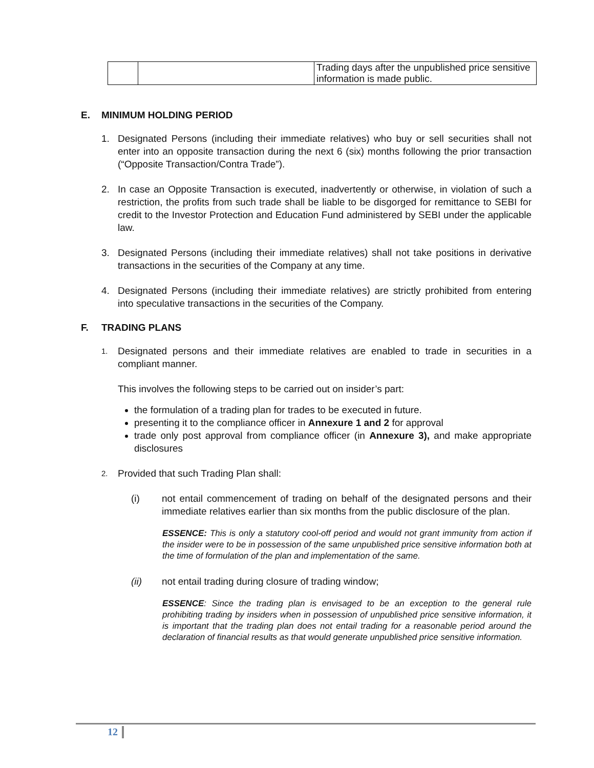| | | Trading days after the unpublished price sensitive information is made public. |
E. MINIMUM HOLDING PERIOD
1. Designated Persons (including their immediate relatives) who buy or sell securities shall not enter into an opposite transaction during the next 6 (six) months following the prior transaction (“Opposite Transaction/Contra Trade”).
2. In case an Opposite Transaction is executed, inadvertently or otherwise, in violation of such a restriction, the profits from such trade shall be liable to be disgorged for remittance to SEBI for credit to the Investor Protection and Education Fund administered by SEBI under the applicable law.
3. Designated Persons (including their immediate relatives) shall not take positions in derivative transactions in the securities of the Company at any time.
4. Designated Persons (including their immediate relatives) are strictly prohibited from entering into speculative transactions in the securities of the Company.
F. TRADING PLANS
1.
Designated persons and their immediate relatives are enabled to trade in securities in a compliant manner.
This involves the following steps to be carried out on insider’s part:
the formulation of a trading plan for trades to be executed in future.
presenting it to the compliance officer in Annexure 1 and 2 for approval
trade only post approval from compliance officer (in Annexure 3), and make appropriate disclosures
2.
Provided that such Trading Plan shall:
(i) not entail commencement of trading on behalf of the designated persons and their immediate relatives earlier than six months from the public disclosure of the plan.
ESSENCE: This is only a statutory cool-off period and would not grant immunity from action if the insider were to be in possession of the same unpublished price sensitive information both at the time of formulation of the plan and implementation of the same.
(ii) not entail trading during closure of trading window;
ESSENCE: Since the trading plan is envisaged to be an exception to the general rule prohibiting trading by insiders when in possession of unpublished price sensitive information, it is important that the trading plan does not entail trading for a reasonable period around the declaration of financial results as that would generate unpublished price sensitive information.
12